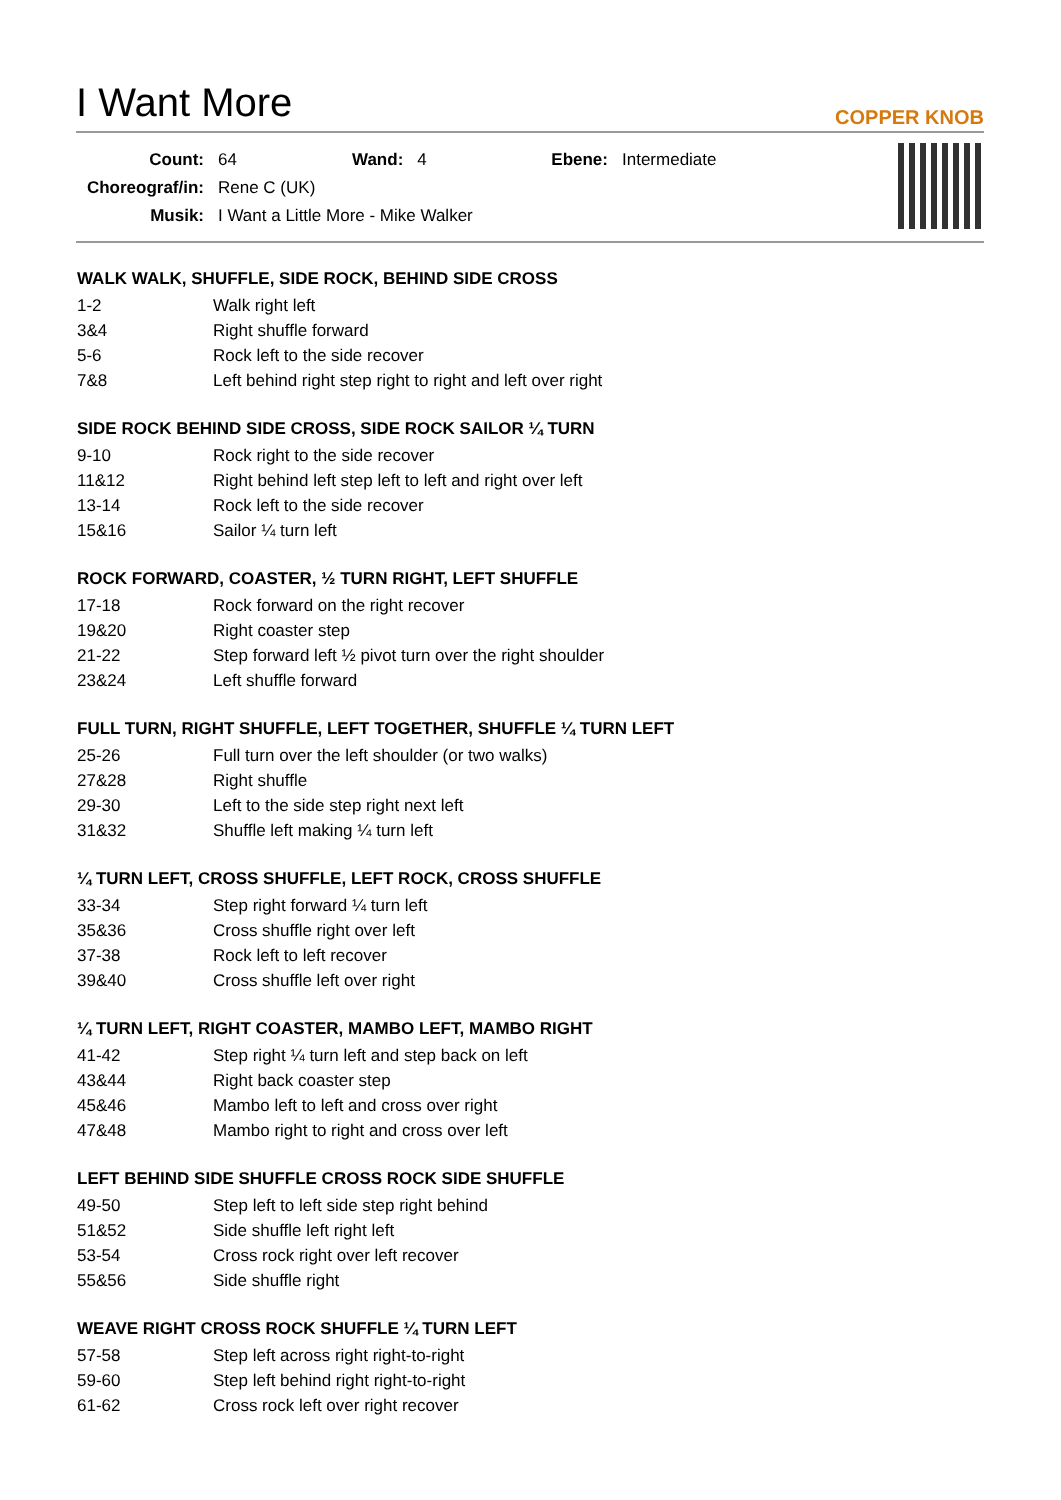I Want More
COPPER KNOB
| Count: | 64 | Wand: | 4 | Ebene: | Intermediate |
| Choreograf/in: | Rene C (UK) | | | | |
| Musik: | I Want a Little More - Mike Walker | | | | |
WALK WALK, SHUFFLE, SIDE ROCK, BEHIND SIDE CROSS
| 1-2 | Walk right left |
| 3&4 | Right shuffle forward |
| 5-6 | Rock left to the side recover |
| 7&8 | Left behind right step right to right and left over right |
SIDE ROCK BEHIND SIDE CROSS, SIDE ROCK SAILOR ¼ TURN
| 9-10 | Rock right to the side recover |
| 11&12 | Right behind left step left to left and right over left |
| 13-14 | Rock left to the side recover |
| 15&16 | Sailor ¼ turn left |
ROCK FORWARD, COASTER, ½ TURN RIGHT, LEFT SHUFFLE
| 17-18 | Rock forward on the right recover |
| 19&20 | Right coaster step |
| 21-22 | Step forward left ½ pivot turn over the right shoulder |
| 23&24 | Left shuffle forward |
FULL TURN, RIGHT SHUFFLE, LEFT TOGETHER, SHUFFLE ¼ TURN LEFT
| 25-26 | Full turn over the left shoulder (or two walks) |
| 27&28 | Right shuffle |
| 29-30 | Left to the side step right next left |
| 31&32 | Shuffle left making ¼ turn left |
¼ TURN LEFT, CROSS SHUFFLE, LEFT ROCK, CROSS SHUFFLE
| 33-34 | Step right forward ¼ turn left |
| 35&36 | Cross shuffle right over left |
| 37-38 | Rock left to left recover |
| 39&40 | Cross shuffle left over right |
¼ TURN LEFT, RIGHT COASTER, MAMBO LEFT, MAMBO RIGHT
| 41-42 | Step right ¼ turn left and step back on left |
| 43&44 | Right back coaster step |
| 45&46 | Mambo left to left and cross over right |
| 47&48 | Mambo right to right and cross over left |
LEFT BEHIND SIDE SHUFFLE CROSS ROCK SIDE SHUFFLE
| 49-50 | Step left to left side step right behind |
| 51&52 | Side shuffle left right left |
| 53-54 | Cross rock right over left recover |
| 55&56 | Side shuffle right |
WEAVE RIGHT CROSS ROCK SHUFFLE ¼ TURN LEFT
| 57-58 | Step left across right right-to-right |
| 59-60 | Step left behind right right-to-right |
| 61-62 | Cross rock left over right recover |